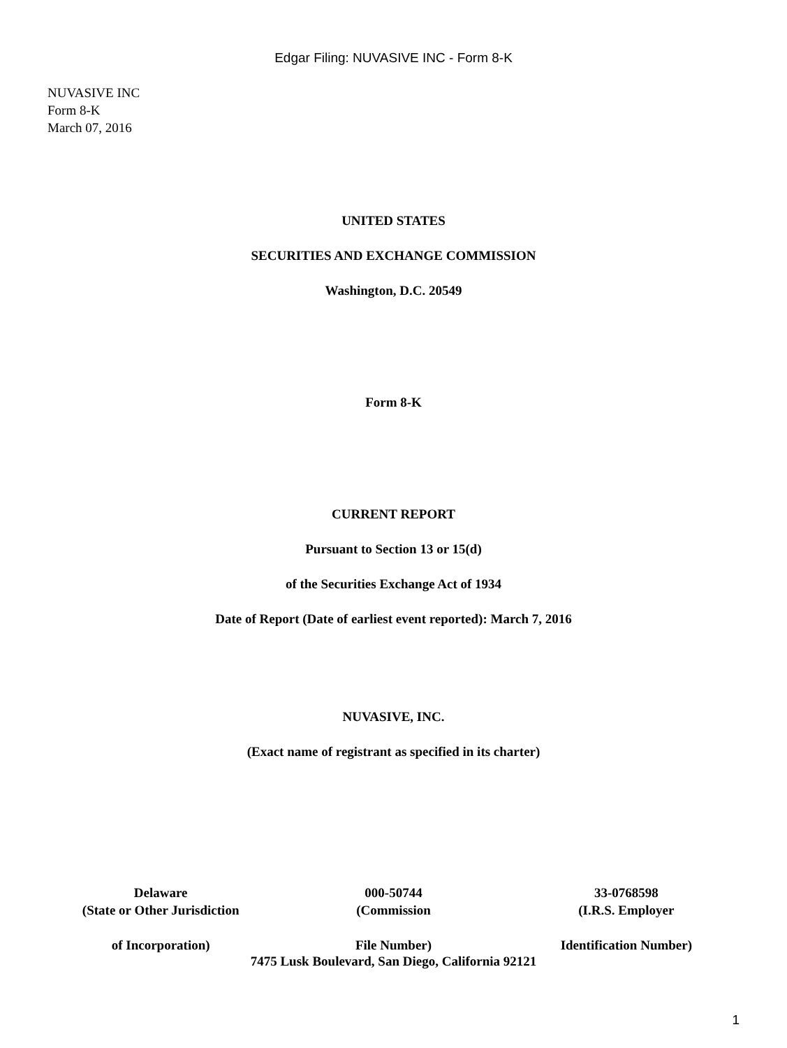Edgar Filing: NUVASIVE INC - Form 8-K
NUVASIVE INC
Form 8-K
March 07, 2016
UNITED STATES
SECURITIES AND EXCHANGE COMMISSION
Washington, D.C. 20549
Form 8-K
CURRENT REPORT
Pursuant to Section 13 or 15(d)
of the Securities Exchange Act of 1934
Date of Report (Date of earliest event reported): March 7, 2016
NUVASIVE, INC.
(Exact name of registrant as specified in its charter)
| Delaware | 000-50744 | 33-0768598 |
| (State or Other Jurisdiction | (Commission | (I.R.S. Employer |
| of Incorporation) | File Number) | Identification Number) |
7475 Lusk Boulevard, San Diego, California 92121
1